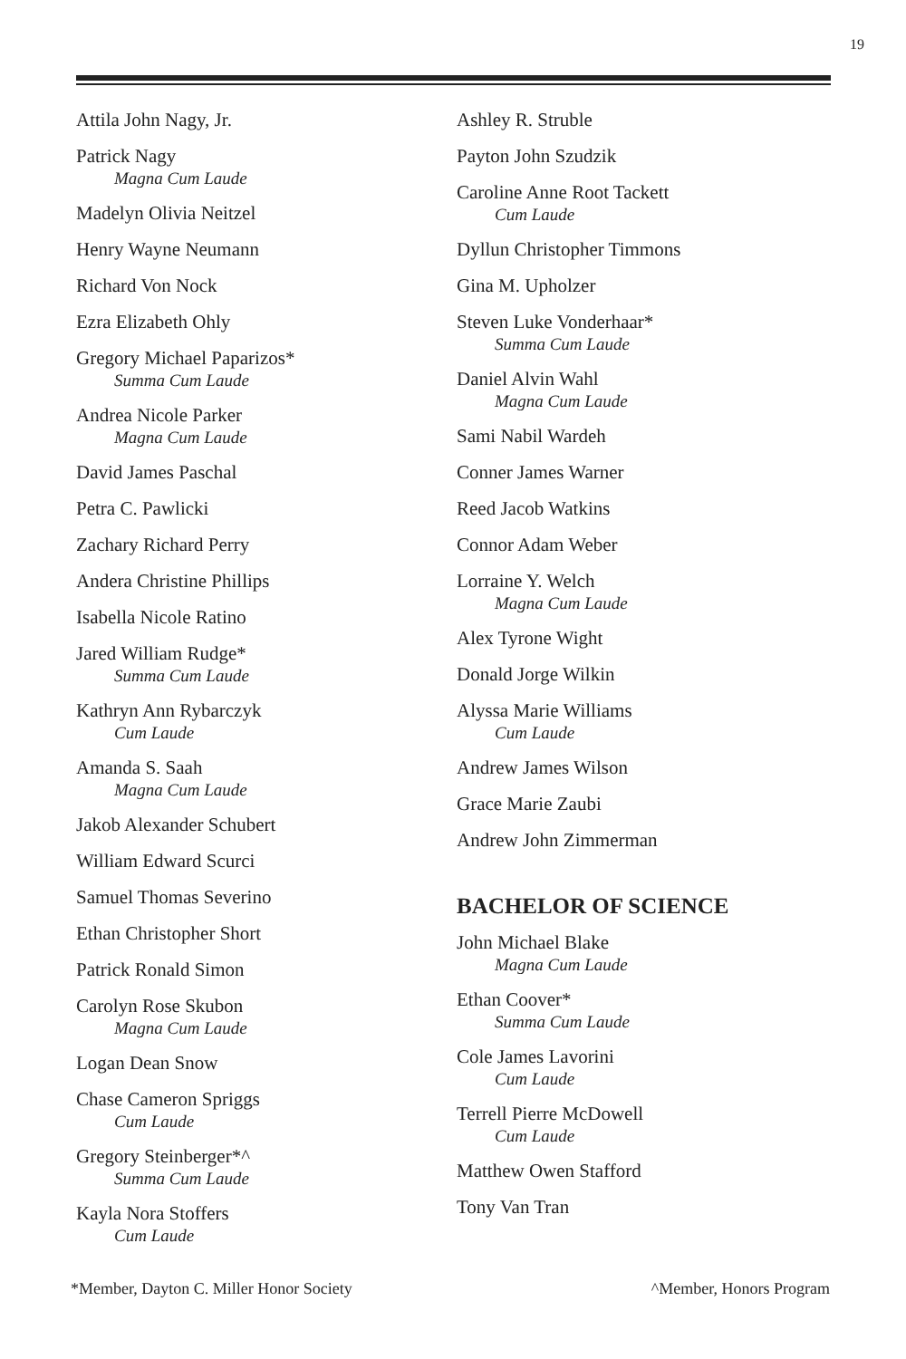19
Attila John Nagy, Jr.
Patrick Nagy
Magna Cum Laude
Madelyn Olivia Neitzel
Henry Wayne Neumann
Richard Von Nock
Ezra Elizabeth Ohly
Gregory Michael Paparizos*
Summa Cum Laude
Andrea Nicole Parker
Magna Cum Laude
David James Paschal
Petra C. Pawlicki
Zachary Richard Perry
Andera Christine Phillips
Isabella Nicole Ratino
Jared William Rudge*
Summa Cum Laude
Kathryn Ann Rybarczyk
Cum Laude
Amanda S. Saah
Magna Cum Laude
Jakob Alexander Schubert
William Edward Scurci
Samuel Thomas Severino
Ethan Christopher Short
Patrick Ronald Simon
Carolyn Rose Skubon
Magna Cum Laude
Logan Dean Snow
Chase Cameron Spriggs
Cum Laude
Gregory Steinberger*^
Summa Cum Laude
Kayla Nora Stoffers
Cum Laude
Ashley R. Struble
Payton John Szudzik
Caroline Anne Root Tackett
Cum Laude
Dyllun Christopher Timmons
Gina M. Upholzer
Steven Luke Vonderhaar*
Summa Cum Laude
Daniel Alvin Wahl
Magna Cum Laude
Sami Nabil Wardeh
Conner James Warner
Reed Jacob Watkins
Connor Adam Weber
Lorraine Y. Welch
Magna Cum Laude
Alex Tyrone Wight
Donald Jorge Wilkin
Alyssa Marie Williams
Cum Laude
Andrew James Wilson
Grace Marie Zaubi
Andrew John Zimmerman
BACHELOR OF SCIENCE
John Michael Blake
Magna Cum Laude
Ethan Coover*
Summa Cum Laude
Cole James Lavorini
Cum Laude
Terrell Pierre McDowell
Cum Laude
Matthew Owen Stafford
Tony Van Tran
*Member, Dayton C. Miller Honor Society ^Member, Honors Program